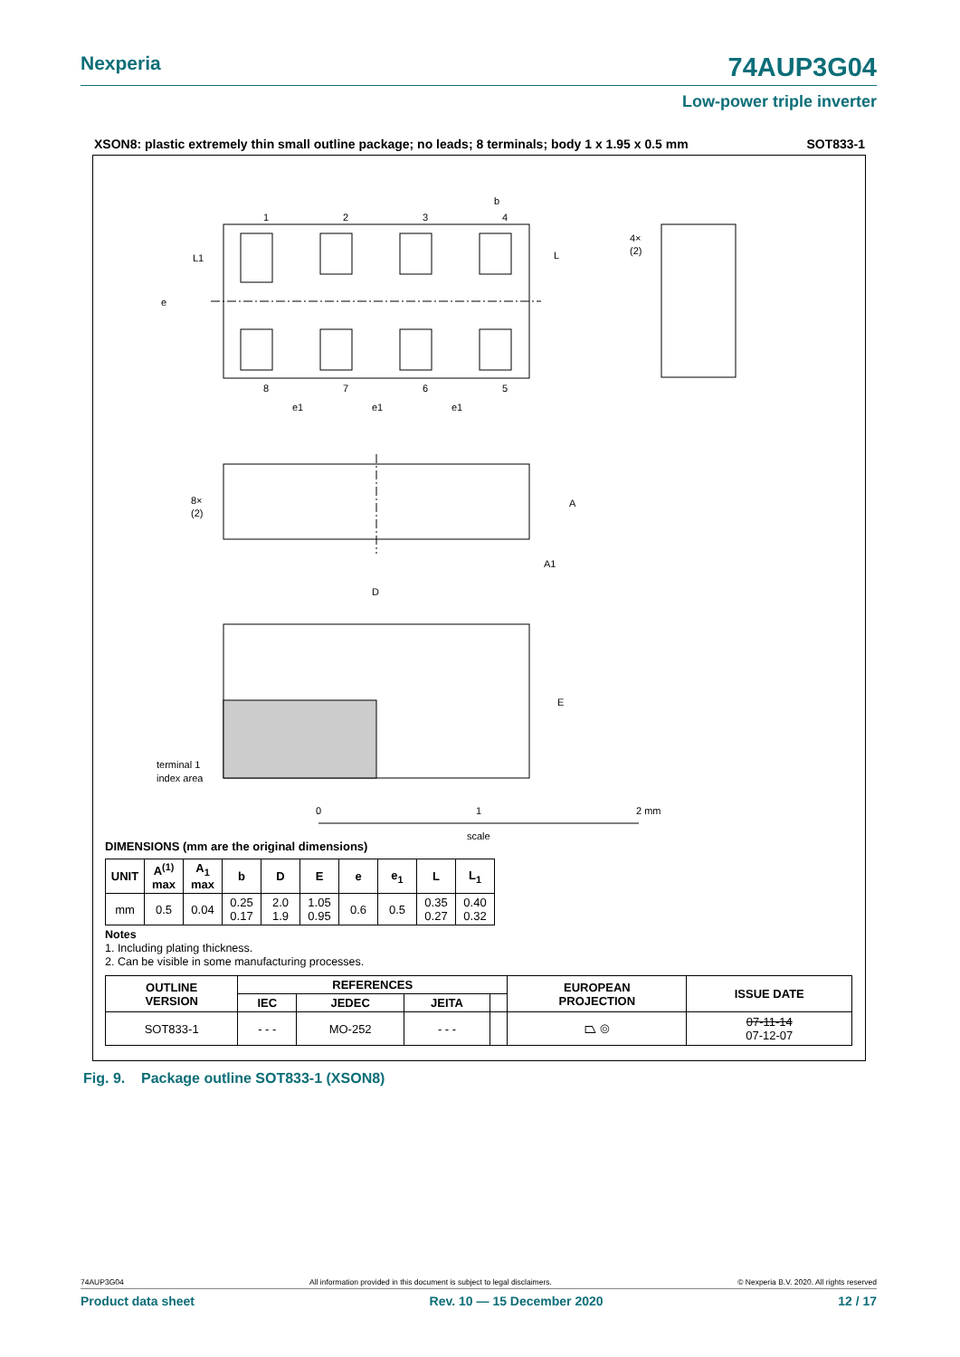Nexperia 74AUP3G04
Low-power triple inverter
XSON8: plastic extremely thin small outline package; no leads; 8 terminals; body 1 x 1.95 x 0.5 mm SOT833-1
1
2
3
4
8
7
6
5
b
L1
L
e
e1
e1
e1
4×
(2)
8×
(2)
A
A1
D
E
terminal 1
index area
0
1
2 mm
scale
DIMENSIONS (mm are the original dimensions)
| UNIT | A<sup>(1)</sup> max | A<sub>1</sub> max | b | D | E | e | e<sub>1</sub> | L | L<sub>1</sub> |
| --- | --- | --- | --- | --- | --- | --- | --- | --- | --- |
| mm | 0.5 | 0.04 | 0.25 0.17 | 2.0 1.9 | 1.05 0.95 | 0.6 | 0.5 | 0.35 0.27 | 0.40 0.32 |
Notes
1. Including plating thickness.
2. Can be visible in some manufacturing processes.
| OUTLINE VERSION | REFERENCES | | | | EUROPEAN PROJECTION | ISSUE DATE |
| --- | --- | --- | --- | --- | --- | --- |
| | IEC | JEDEC | JEITA | | | |
| SOT833-1 | - - - | MO-252 | - - - | | ⏢ ◎ | 07-11-14 07-12-07 |
Fig. 9. Package outline SOT833-1 (XSON8)
74AUP3G04 All information provided in this document is subject to legal disclaimers. © Nexperia B.V. 2020. All rights reserved
Product data sheet Rev. 10 — 15 December 2020 12 / 17